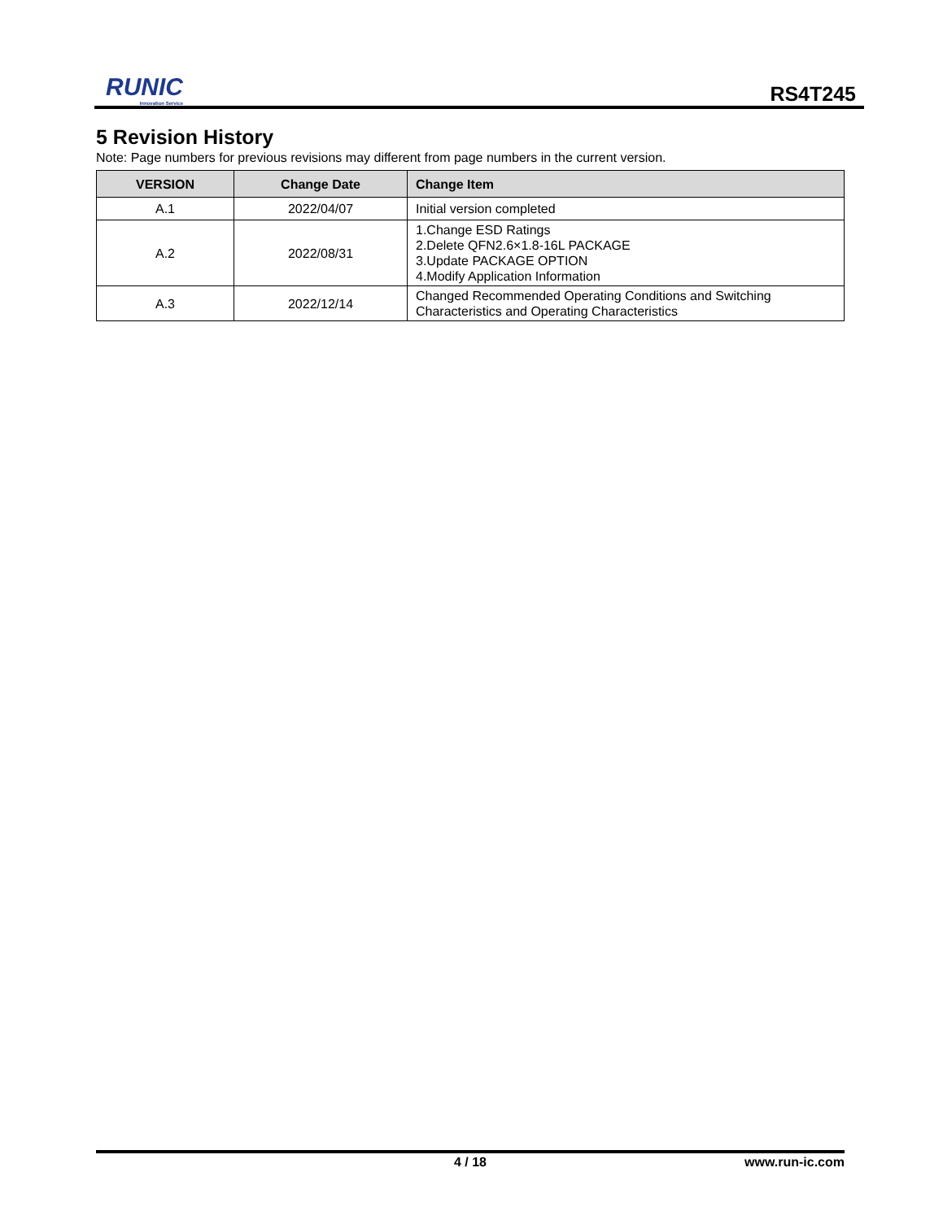RUNIC
Innovation Service
RS4T245
5 Revision History
Note: Page numbers for previous revisions may different from page numbers in the current version.
| VERSION | Change Date | Change Item |
| --- | --- | --- |
| A.1 | 2022/04/07 | Initial version completed |
| A.2 | 2022/08/31 | 1.Change ESD Ratings 2.Delete QFN2.6×1.8-16L PACKAGE 3.Update PACKAGE OPTION 4.Modify Application Information |
| A.3 | 2022/12/14 | Changed Recommended Operating Conditions and Switching Characteristics and Operating Characteristics |
4 / 18 www.run-ic.com